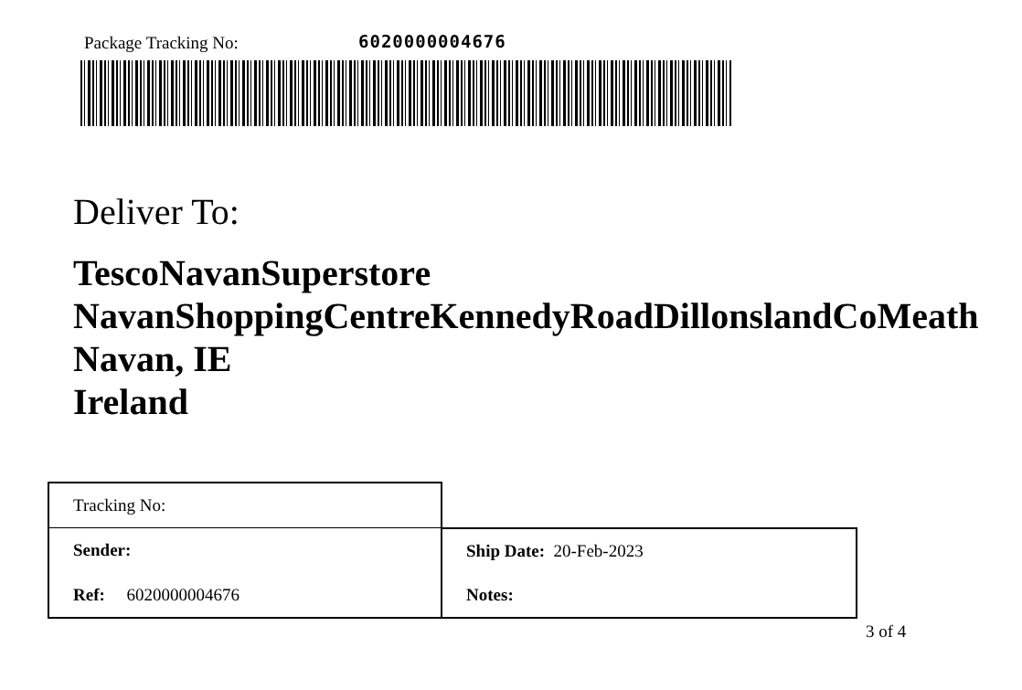Package Tracking No: 6020000004676
Deliver To:
TescoNavanSuperstore
NavanShoppingCentreKennedyRoadDillonslandCoMeath
Navan, IE
Ireland
| Tracking No: | |
| Sender: | Ship Date: 20-Feb-2023 |
| Ref: 6020000004676 | Notes: |
3 of 4